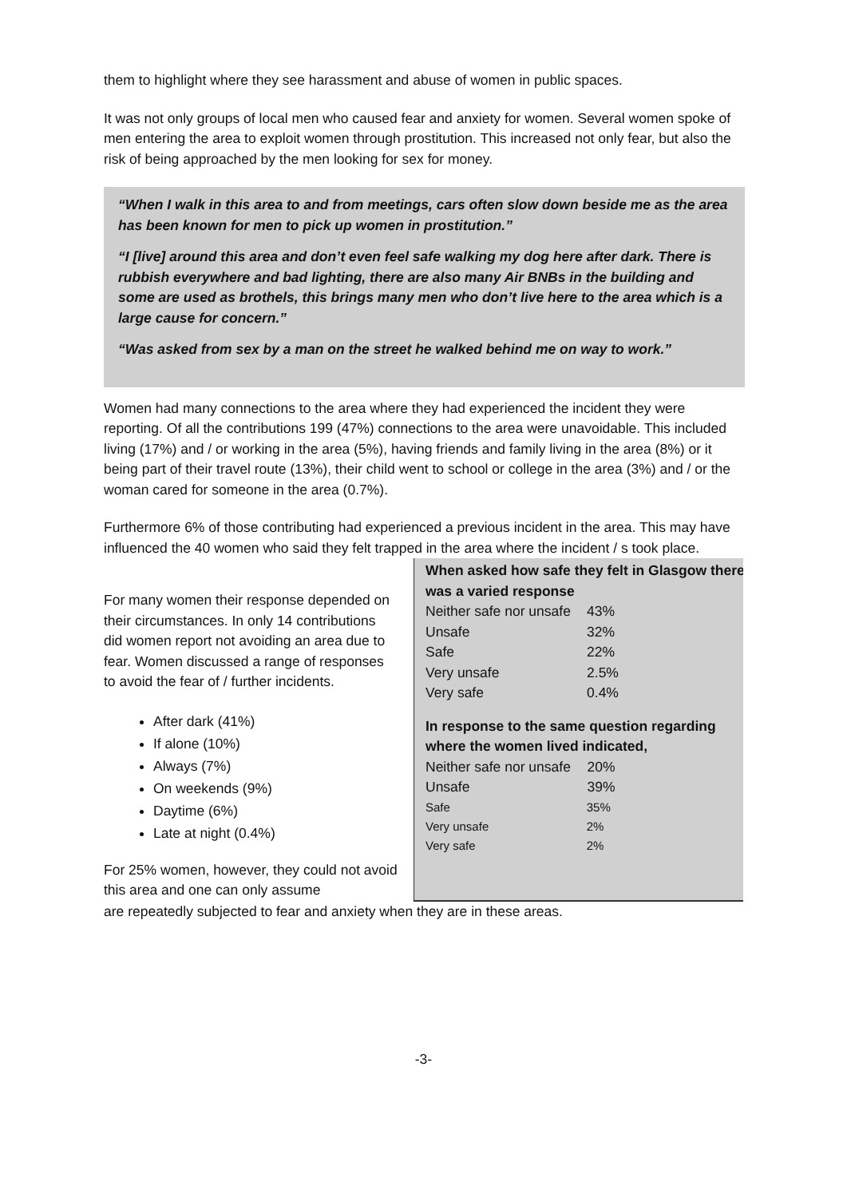them to highlight where they see harassment and abuse of women in public spaces.
It was not only groups of local men who caused fear and anxiety for women. Several women spoke of men entering the area to exploit women through prostitution. This increased not only fear, but also the risk of being approached by the men looking for sex for money.
“When I walk in this area to and from meetings, cars often slow down beside me as the area has been known for men to pick up women in prostitution.”
“I [live] around this area and don’t even feel safe walking my dog here after dark. There is rubbish everywhere and bad lighting, there are also many Air BNBs in the building and some are used as brothels, this brings many men who don’t live here to the area which is a large cause for concern.”
“Was asked from sex by a man on the street he walked behind me on way to work.”
Women had many connections to the area where they had experienced the incident they were reporting. Of all the contributions 199 (47%) connections to the area were unavoidable. This included living (17%) and / or working in the area (5%), having friends and family living in the area (8%) or it being part of their travel route (13%), their child went to school or college in the area (3%) and / or the woman cared for someone in the area (0.7%).
Furthermore 6% of those contributing had experienced a previous incident in the area. This may have influenced the 40 women who said they felt trapped in the area where the incident / s took place.
When asked how safe they felt in Glasgow there was a varied response
| Neither safe nor unsafe | 43% |
| Unsafe | 32% |
| Safe | 22% |
| Very unsafe | 2.5% |
| Very safe | 0.4% |
In response to the same question regarding where the women lived indicated,
| Neither safe nor unsafe | 20% |
| Unsafe | 39% |
| Safe | 35% |
| Very unsafe | 2% |
| Very safe | 2% |
For many women their response depended on their circumstances. In only 14 contributions did women report not avoiding an area due to fear. Women discussed a range of responses to avoid the fear of / further incidents.
After dark (41%)
If alone (10%)
Always (7%)
On weekends (9%)
Daytime (6%)
Late at night (0.4%)
For 25% women, however, they could not avoid this area and one can only assume
are repeatedly subjected to fear and anxiety when they are in these areas.
-3-